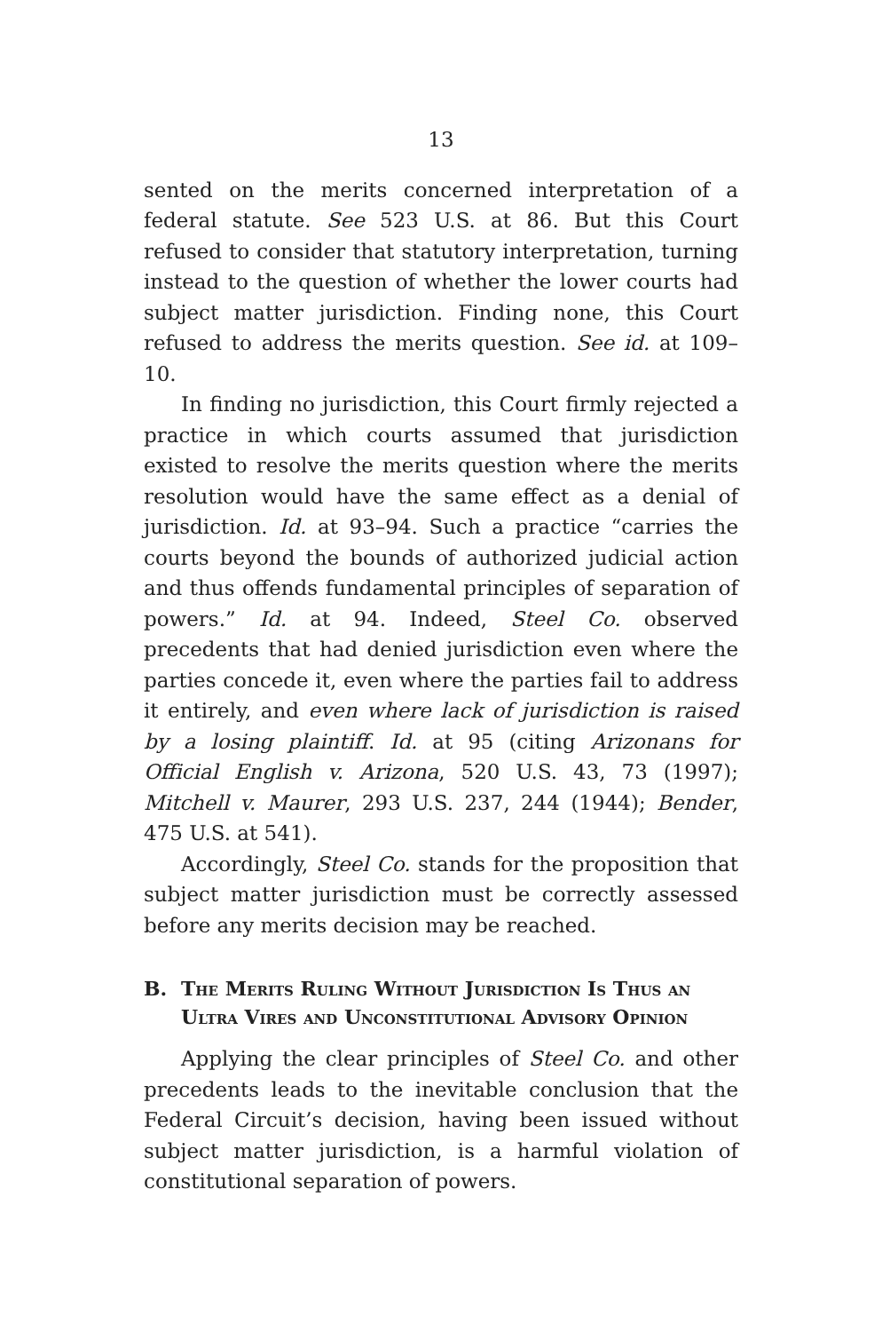13
sented on the merits concerned interpretation of a federal statute. See 523 U.S. at 86. But this Court refused to consider that statutory interpretation, turning instead to the question of whether the lower courts had subject matter jurisdiction. Finding none, this Court refused to address the merits question. See id. at 109–10.
In finding no jurisdiction, this Court firmly rejected a practice in which courts assumed that jurisdiction existed to resolve the merits question where the merits resolution would have the same effect as a denial of jurisdiction. Id. at 93–94. Such a practice “carries the courts beyond the bounds of authorized judicial action and thus offends fundamental principles of separation of powers.” Id. at 94. Indeed, Steel Co. observed precedents that had denied jurisdiction even where the parties concede it, even where the parties fail to address it entirely, and even where lack of jurisdiction is raised by a losing plaintiff. Id. at 95 (citing Arizonans for Official English v. Arizona, 520 U.S. 43, 73 (1997); Mitchell v. Maurer, 293 U.S. 237, 244 (1944); Bender, 475 U.S. at 541).
Accordingly, Steel Co. stands for the proposition that subject matter jurisdiction must be correctly assessed before any merits decision may be reached.
B. The Merits Ruling Without Jurisdiction Is Thus an Ultra Vires and Unconstitutional Advisory Opinion
Applying the clear principles of Steel Co. and other precedents leads to the inevitable conclusion that the Federal Circuit’s decision, having been issued without subject matter jurisdiction, is a harmful violation of constitutional separation of powers.